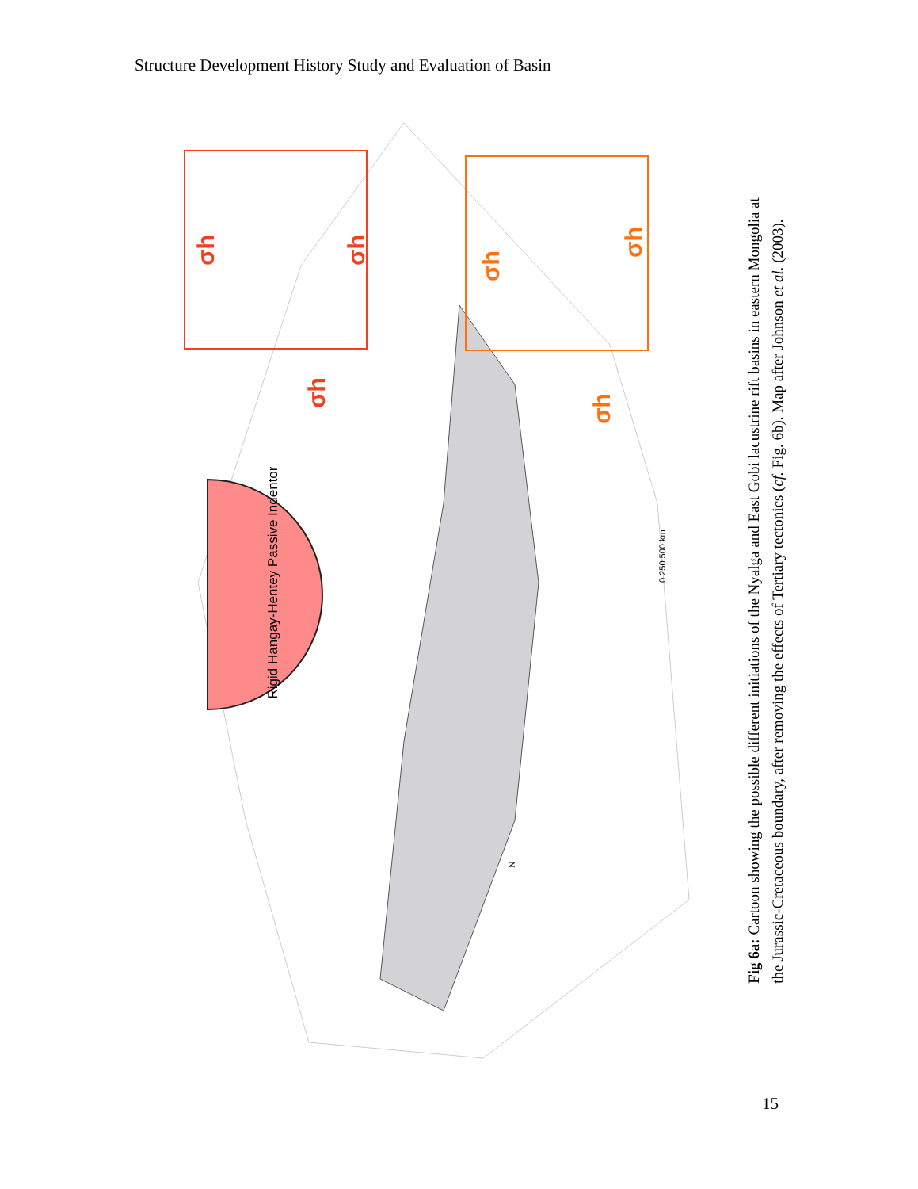Structure Development History Study and Evaluation of Basin
Rigid Hangay-Hentey Passive Indentor
σh
σh
σh
σh
σh
σh
0 250 500 km
N
Fig 6a: Cartoon showing the possible different initiations of the Nyalga and East Gobi lacustrine rift basins in eastern Mongolia at
the Jurassic-Cretaceous boundary, after removing the effects of Tertiary tectonics (cf. Fig. 6b). Map after Johnson et al. (2003).
15